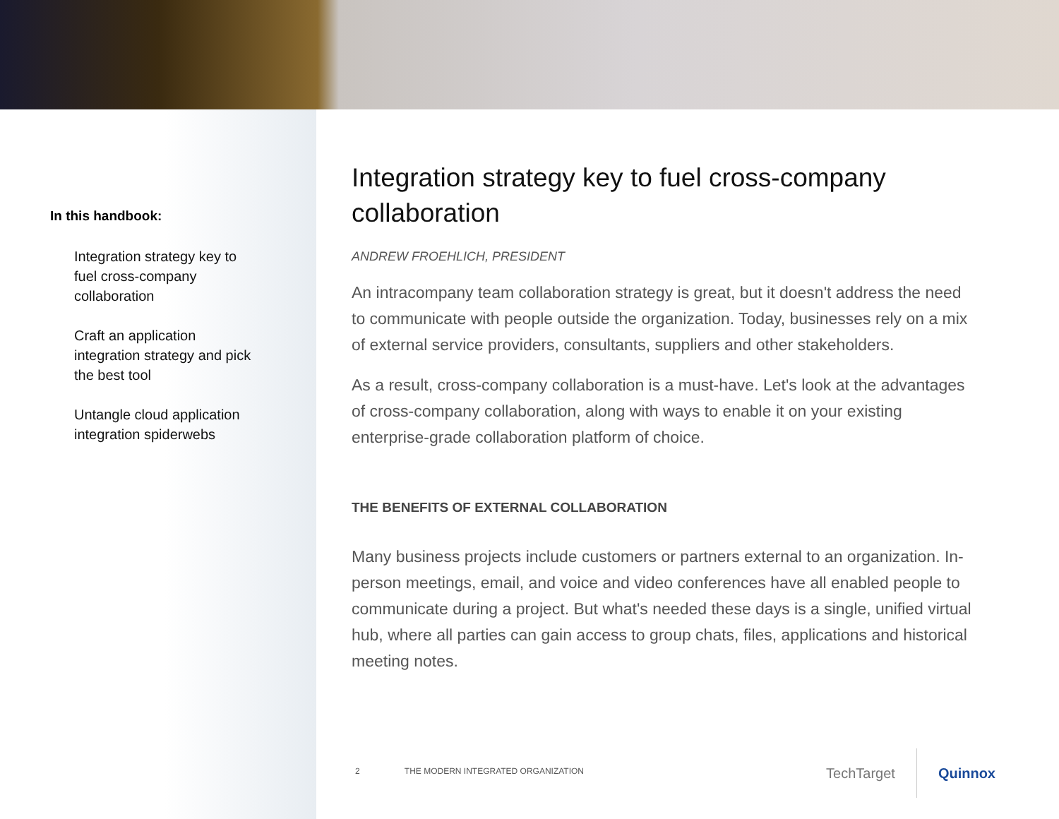In this handbook:
Integration strategy key to fuel cross-company collaboration
Craft an application integration strategy and pick the best tool
Untangle cloud application integration spiderwebs
Integration strategy key to fuel cross-company collaboration
ANDREW FROEHLICH, PRESIDENT
An intracompany team collaboration strategy is great, but it doesn't address the need to communicate with people outside the organization. Today, businesses rely on a mix of external service providers, consultants, suppliers and other stakeholders.
As a result, cross-company collaboration is a must-have. Let's look at the advantages of cross-company collaboration, along with ways to enable it on your existing enterprise-grade collaboration platform of choice.
THE BENEFITS OF EXTERNAL COLLABORATION
Many business projects include customers or partners external to an organization. In-person meetings, email, and voice and video conferences have all enabled people to communicate during a project. But what's needed these days is a single, unified virtual hub, where all parties can gain access to group chats, files, applications and historical meeting notes.
2 THE MODERN INTEGRATED ORGANIZATION
TechTarget Quinnox